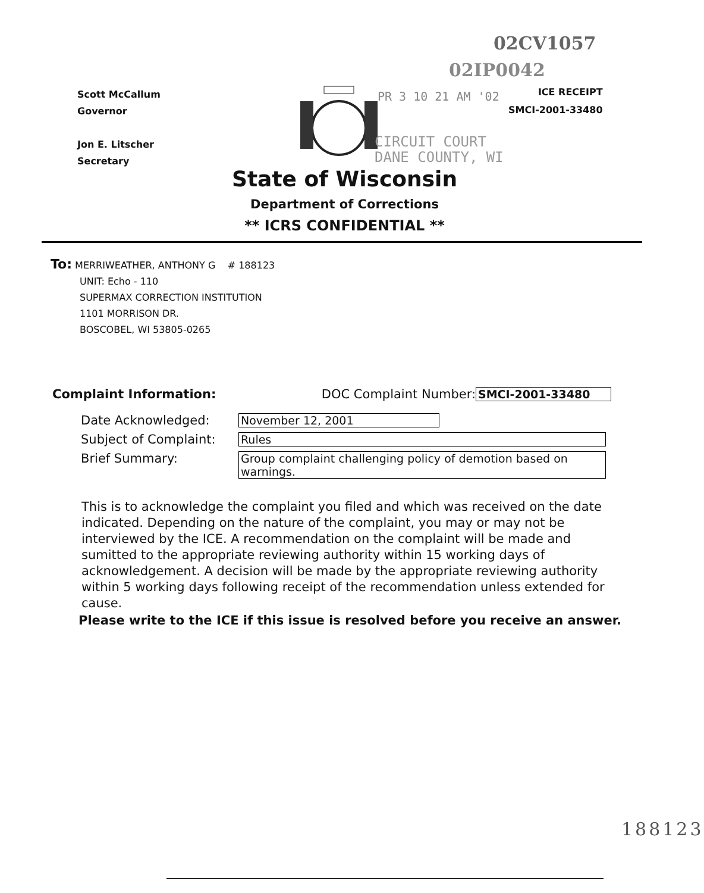02CV1057
02IP0042
Scott McCallum
Governor
Jon E. Litscher
Secretary
PR 3 10 21 AM '02
ICE RECEIPT
SMCI-2001-33480
CIRCUIT COURT
DANE COUNTY, WI
State of Wisconsin
Department of Corrections
** ICRS CONFIDENTIAL **
To: MERRIWEATHER, ANTHONY G # 188123
UNIT: Echo - 110
SUPERMAX CORRECTION INSTITUTION
1101 MORRISON DR.
BOSCOBEL, WI 53805-0265
Complaint Information: DOC Complaint Number: SMCI-2001-33480
Date Acknowledged: November 12, 2001
Subject of Complaint: Rules
Brief Summary: Group complaint challenging policy of demotion based on warnings.
This is to acknowledge the complaint you filed and which was received on the date indicated. Depending on the nature of the complaint, you may or may not be interviewed by the ICE. A recommendation on the complaint will be made and sumitted to the appropriate reviewing authority within 15 working days of acknowledgement. A decision will be made by the appropriate reviewing authority within 5 working days following receipt of the recommendation unless extended for cause.
Please write to the ICE if this issue is resolved before you receive an answer.
188123